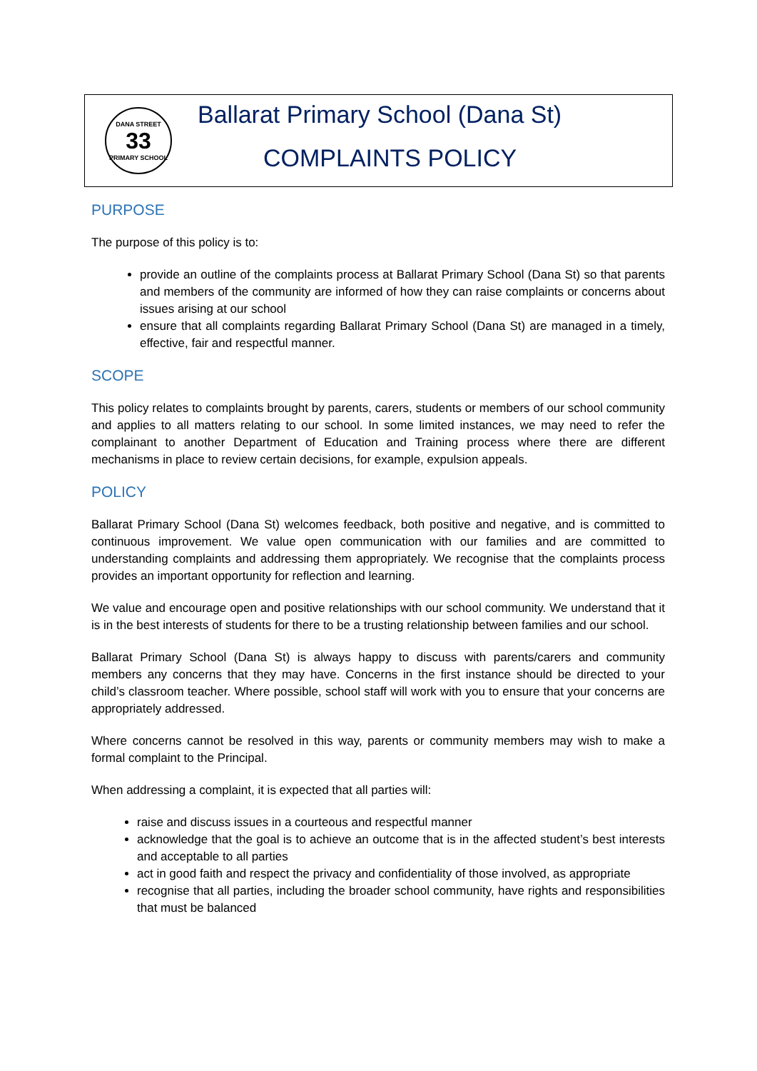DANA STREET
33
PRIMARY SCHOOL
Ballarat Primary School (Dana St)
COMPLAINTS POLICY
PURPOSE
The purpose of this policy is to:
provide an outline of the complaints process at Ballarat Primary School (Dana St) so that parents and members of the community are informed of how they can raise complaints or concerns about issues arising at our school
ensure that all complaints regarding Ballarat Primary School (Dana St) are managed in a timely, effective, fair and respectful manner.
SCOPE
This policy relates to complaints brought by parents, carers, students or members of our school community and applies to all matters relating to our school. In some limited instances, we may need to refer the complainant to another Department of Education and Training process where there are different mechanisms in place to review certain decisions, for example, expulsion appeals.
POLICY
Ballarat Primary School (Dana St) welcomes feedback, both positive and negative, and is committed to continuous improvement. We value open communication with our families and are committed to understanding complaints and addressing them appropriately. We recognise that the complaints process provides an important opportunity for reflection and learning.
We value and encourage open and positive relationships with our school community. We understand that it is in the best interests of students for there to be a trusting relationship between families and our school.
Ballarat Primary School (Dana St) is always happy to discuss with parents/carers and community members any concerns that they may have. Concerns in the first instance should be directed to your child’s classroom teacher. Where possible, school staff will work with you to ensure that your concerns are appropriately addressed.
Where concerns cannot be resolved in this way, parents or community members may wish to make a formal complaint to the Principal.
When addressing a complaint, it is expected that all parties will:
raise and discuss issues in a courteous and respectful manner
acknowledge that the goal is to achieve an outcome that is in the affected student’s best interests and acceptable to all parties
act in good faith and respect the privacy and confidentiality of those involved, as appropriate
recognise that all parties, including the broader school community, have rights and responsibilities that must be balanced